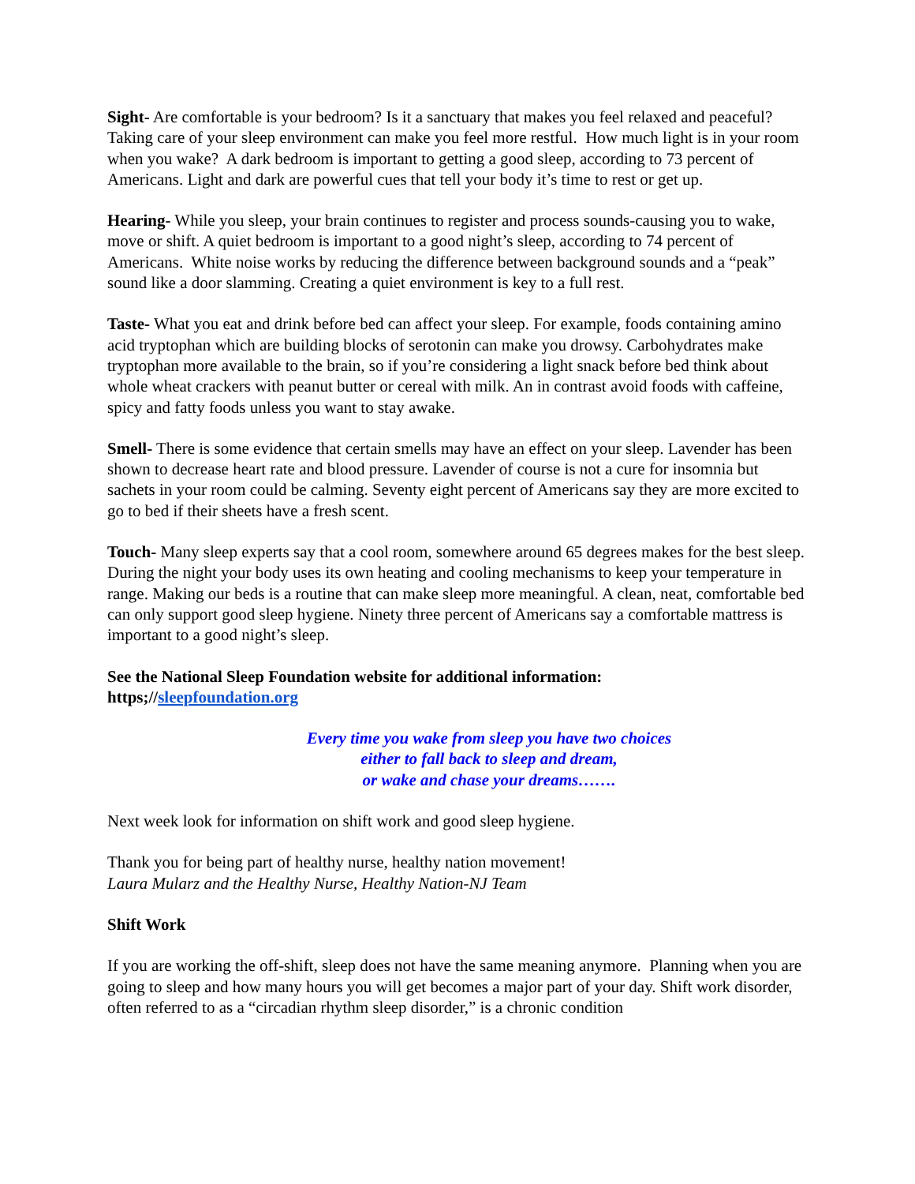Sight- Are comfortable is your bedroom? Is it a sanctuary that makes you feel relaxed and peaceful? Taking care of your sleep environment can make you feel more restful. How much light is in your room when you wake? A dark bedroom is important to getting a good sleep, according to 73 percent of Americans. Light and dark are powerful cues that tell your body it’s time to rest or get up.
Hearing- While you sleep, your brain continues to register and process sounds-causing you to wake, move or shift. A quiet bedroom is important to a good night’s sleep, according to 74 percent of Americans. White noise works by reducing the difference between background sounds and a “peak” sound like a door slamming. Creating a quiet environment is key to a full rest.
Taste- What you eat and drink before bed can affect your sleep. For example, foods containing amino acid tryptophan which are building blocks of serotonin can make you drowsy. Carbohydrates make tryptophan more available to the brain, so if you’re considering a light snack before bed think about whole wheat crackers with peanut butter or cereal with milk. An in contrast avoid foods with caffeine, spicy and fatty foods unless you want to stay awake.
Smell- There is some evidence that certain smells may have an effect on your sleep. Lavender has been shown to decrease heart rate and blood pressure. Lavender of course is not a cure for insomnia but sachets in your room could be calming. Seventy eight percent of Americans say they are more excited to go to bed if their sheets have a fresh scent.
Touch- Many sleep experts say that a cool room, somewhere around 65 degrees makes for the best sleep. During the night your body uses its own heating and cooling mechanisms to keep your temperature in range. Making our beds is a routine that can make sleep more meaningful. A clean, neat, comfortable bed can only support good sleep hygiene. Ninety three percent of Americans say a comfortable mattress is important to a good night’s sleep.
See the National Sleep Foundation website for additional information:
https;//sleepfoundation.org
Every time you wake from sleep you have two choices
either to fall back to sleep and dream,
or wake and chase your dreams…….
Next week look for information on shift work and good sleep hygiene.
Thank you for being part of healthy nurse, healthy nation movement!
Laura Mularz and the Healthy Nurse, Healthy Nation-NJ Team
Shift Work
If you are working the off-shift, sleep does not have the same meaning anymore. Planning when you are going to sleep and how many hours you will get becomes a major part of your day. Shift work disorder, often referred to as a “circadian rhythm sleep disorder,” is a chronic condition